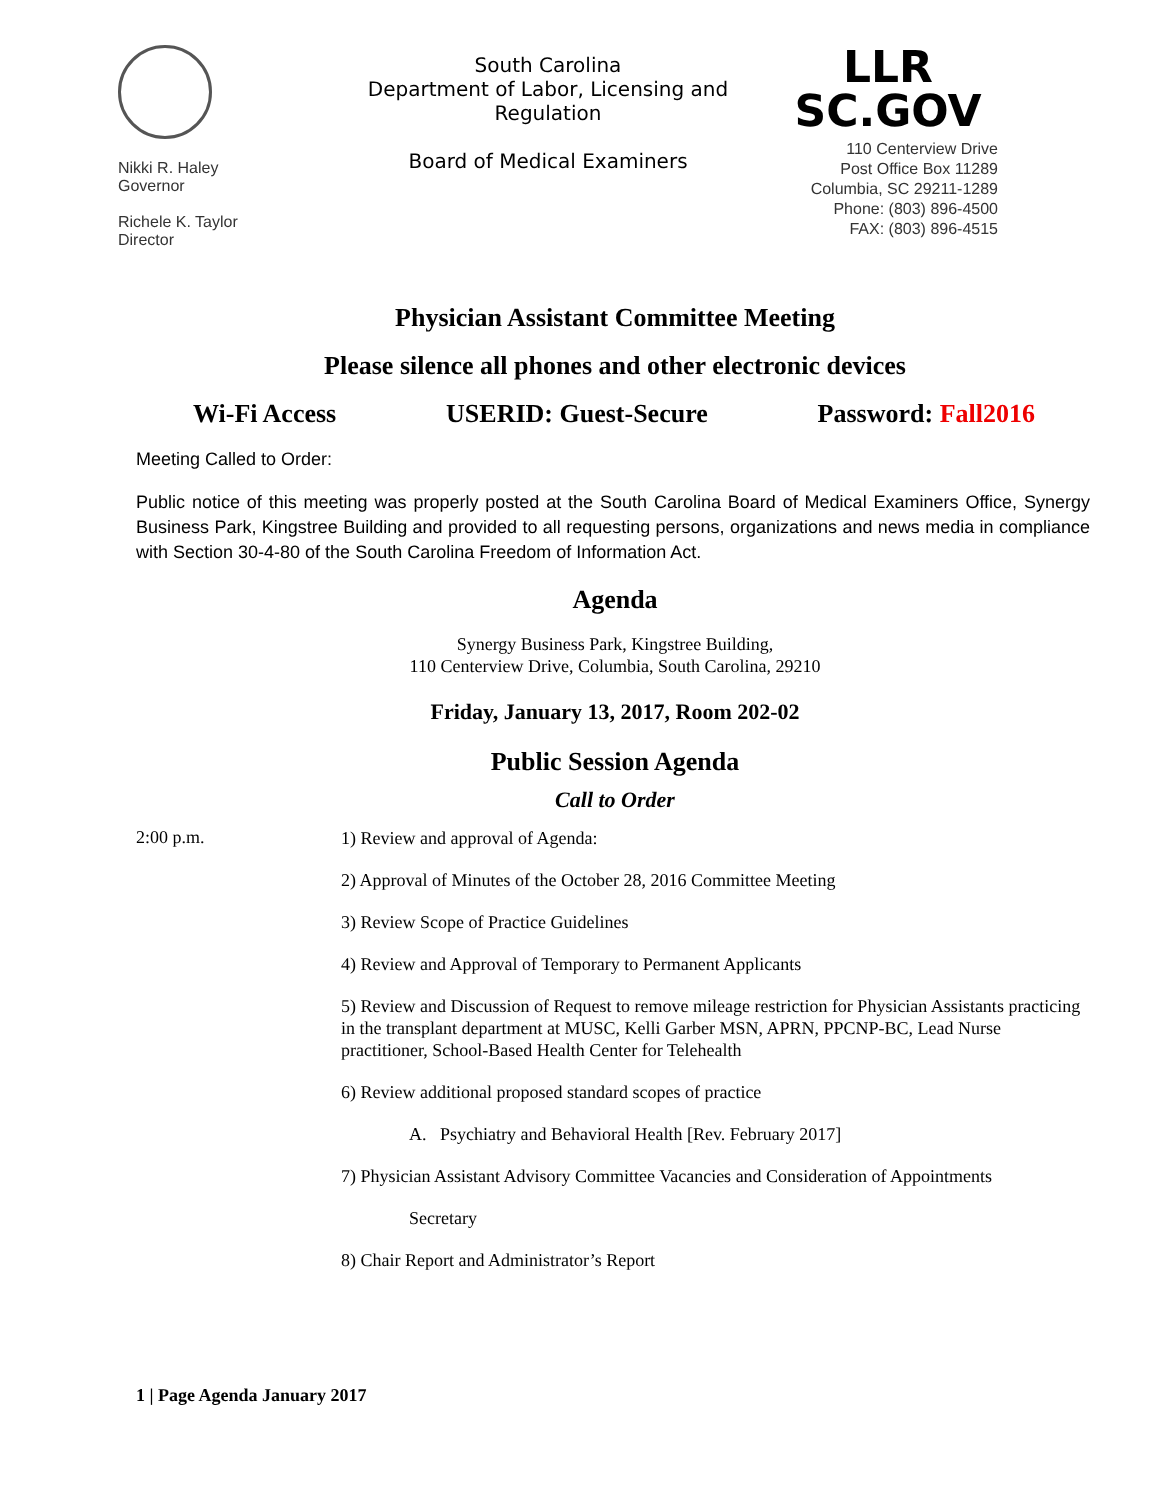Nikki R. Haley
Governor
Richele K. Taylor
Director
South Carolina
Department of Labor, Licensing and Regulation
Board of Medical Examiners
LLR
SC.GOV
110 Centerview Drive
Post Office Box 11289
Columbia, SC 29211-1289
Phone: (803) 896-4500
FAX: (803) 896-4515
Physician Assistant Committee Meeting
Please silence all phones and other electronic devices
Wi-Fi Access USERID: Guest-Secure Password: Fall2016
Meeting Called to Order:
Public notice of this meeting was properly posted at the South Carolina Board of Medical Examiners Office, Synergy Business Park, Kingstree Building and provided to all requesting persons, organizations and news media in compliance with Section 30-4-80 of the South Carolina Freedom of Information Act.
Agenda
Synergy Business Park, Kingstree Building,
110 Centerview Drive, Columbia, South Carolina, 29210
Friday, January 13, 2017, Room 202-02
Public Session Agenda
Call to Order
2:00 p.m.
1) Review and approval of Agenda:
2) Approval of Minutes of the October 28, 2016 Committee Meeting
3) Review Scope of Practice Guidelines
4) Review and Approval of Temporary to Permanent Applicants
5) Review and Discussion of Request to remove mileage restriction for Physician Assistants practicing in the transplant department at MUSC, Kelli Garber MSN, APRN, PPCNP-BC, Lead Nurse practitioner, School-Based Health Center for Telehealth
6) Review additional proposed standard scopes of practice
A. Psychiatry and Behavioral Health [Rev. February 2017]
7) Physician Assistant Advisory Committee Vacancies and Consideration of Appointments
Secretary
8) Chair Report and Administrator’s Report
1 | Page Agenda January 2017